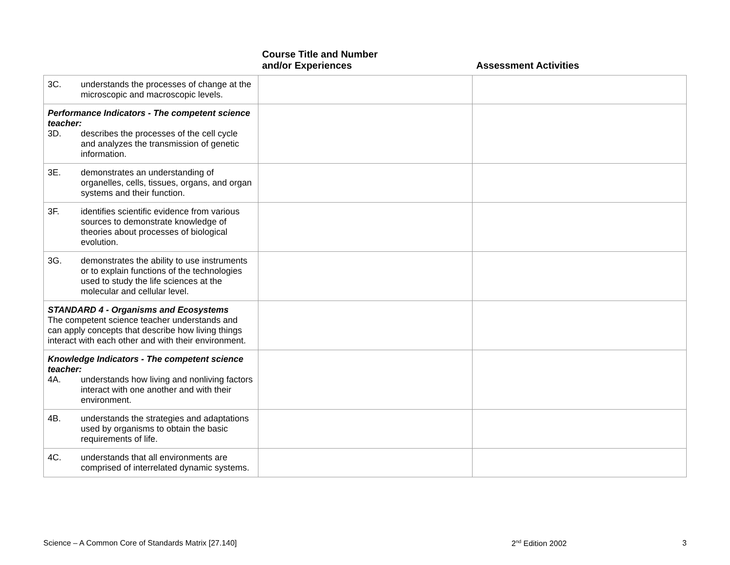| | Course Title and Number and/or Experiences | Assessment Activities |
| --- | --- | --- |
| 3C. understands the processes of change at the microscopic and macroscopic levels. | | |
| Performance Indicators - The competent science teacher: 3D. describes the processes of the cell cycle and analyzes the transmission of genetic information. | | |
| 3E. demonstrates an understanding of organelles, cells, tissues, organs, and organ systems and their function. | | |
| 3F. identifies scientific evidence from various sources to demonstrate knowledge of theories about processes of biological evolution. | | |
| 3G. demonstrates the ability to use instruments or to explain functions of the technologies used to study the life sciences at the molecular and cellular level. | | |
| STANDARD 4 - Organisms and Ecosystems The competent science teacher understands and can apply concepts that describe how living things interact with each other and with their environment. | | |
| Knowledge Indicators - The competent science teacher: 4A. understands how living and nonliving factors interact with one another and with their environment. | | |
| 4B. understands the strategies and adaptations used by organisms to obtain the basic requirements of life. | | |
| 4C. understands that all environments are comprised of interrelated dynamic systems. | | |
Science – A Common Core of Standards Matrix [27.140] 2<sup>nd</sup> Edition 2002 3